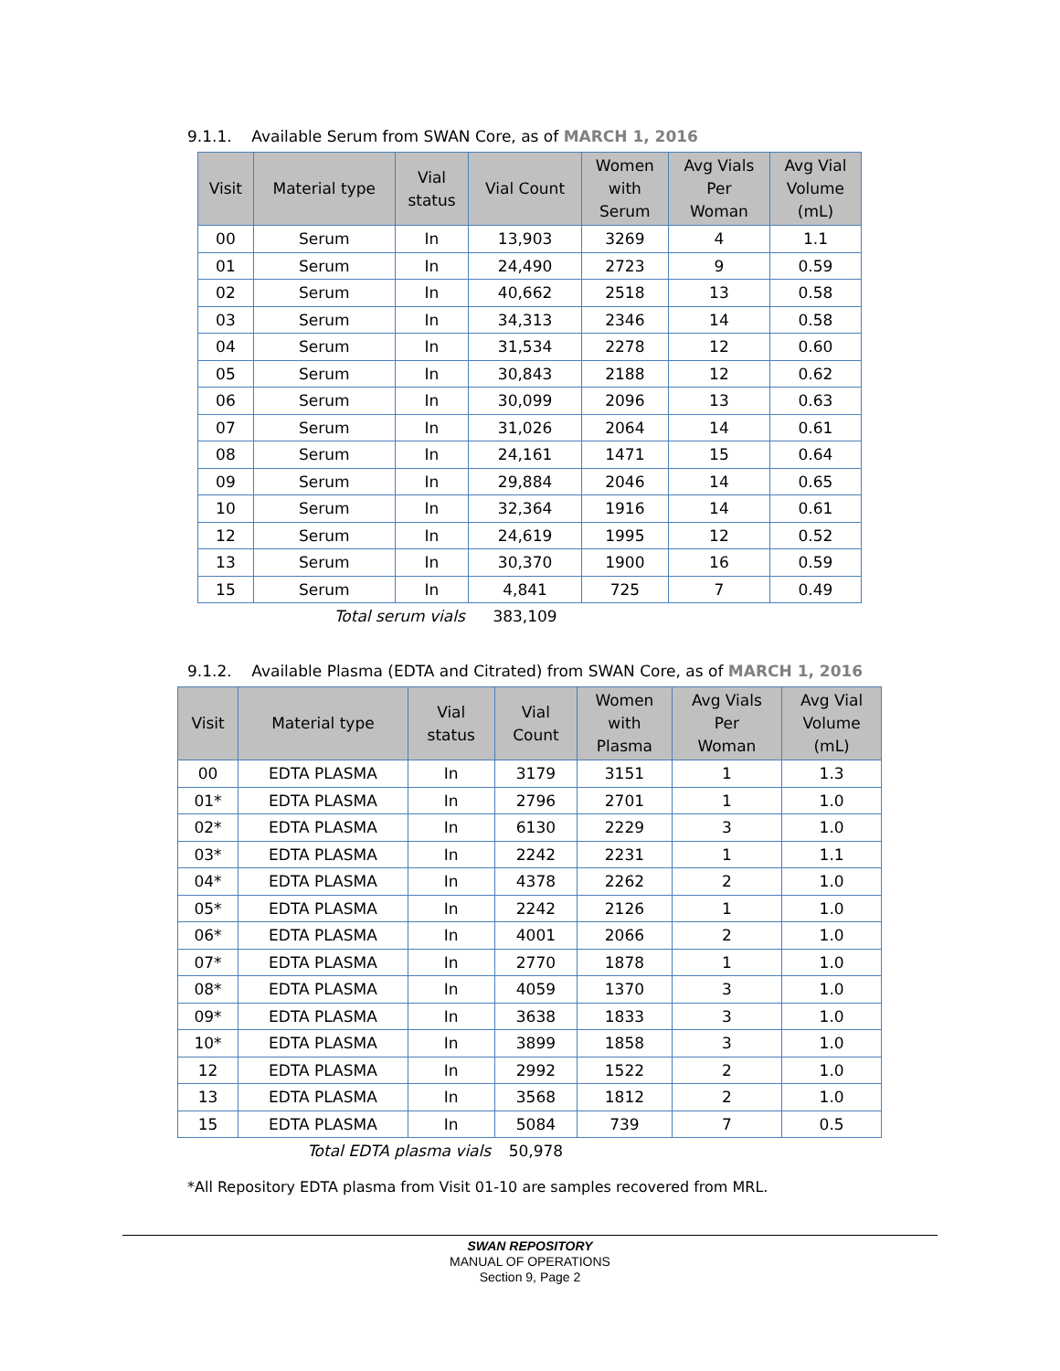9.1.1. Available Serum from SWAN Core, as of MARCH 1, 2016
| Visit | Material type | Vial status | Vial Count | Women with Serum | Avg Vials Per Woman | Avg Vial Volume (mL) |
| --- | --- | --- | --- | --- | --- | --- |
| 00 | Serum | In | 13,903 | 3269 | 4 | 1.1 |
| 01 | Serum | In | 24,490 | 2723 | 9 | 0.59 |
| 02 | Serum | In | 40,662 | 2518 | 13 | 0.58 |
| 03 | Serum | In | 34,313 | 2346 | 14 | 0.58 |
| 04 | Serum | In | 31,534 | 2278 | 12 | 0.60 |
| 05 | Serum | In | 30,843 | 2188 | 12 | 0.62 |
| 06 | Serum | In | 30,099 | 2096 | 13 | 0.63 |
| 07 | Serum | In | 31,026 | 2064 | 14 | 0.61 |
| 08 | Serum | In | 24,161 | 1471 | 15 | 0.64 |
| 09 | Serum | In | 29,884 | 2046 | 14 | 0.65 |
| 10 | Serum | In | 32,364 | 1916 | 14 | 0.61 |
| 12 | Serum | In | 24,619 | 1995 | 12 | 0.52 |
| 13 | Serum | In | 30,370 | 1900 | 16 | 0.59 |
| 15 | Serum | In | 4,841 | 725 | 7 | 0.49 |
| | Total serum vials | | 383,109 | | | |
9.1.2. Available Plasma (EDTA and Citrated) from SWAN Core, as of MARCH 1, 2016
| Visit | Material type | Vial status | Vial Count | Women with Plasma | Avg Vials Per Woman | Avg Vial Volume (mL) |
| --- | --- | --- | --- | --- | --- | --- |
| 00 | EDTA PLASMA | In | 3179 | 3151 | 1 | 1.3 |
| 01* | EDTA PLASMA | In | 2796 | 2701 | 1 | 1.0 |
| 02* | EDTA PLASMA | In | 6130 | 2229 | 3 | 1.0 |
| 03* | EDTA PLASMA | In | 2242 | 2231 | 1 | 1.1 |
| 04* | EDTA PLASMA | In | 4378 | 2262 | 2 | 1.0 |
| 05* | EDTA PLASMA | In | 2242 | 2126 | 1 | 1.0 |
| 06* | EDTA PLASMA | In | 4001 | 2066 | 2 | 1.0 |
| 07* | EDTA PLASMA | In | 2770 | 1878 | 1 | 1.0 |
| 08* | EDTA PLASMA | In | 4059 | 1370 | 3 | 1.0 |
| 09* | EDTA PLASMA | In | 3638 | 1833 | 3 | 1.0 |
| 10* | EDTA PLASMA | In | 3899 | 1858 | 3 | 1.0 |
| 12 | EDTA PLASMA | In | 2992 | 1522 | 2 | 1.0 |
| 13 | EDTA PLASMA | In | 3568 | 1812 | 2 | 1.0 |
| 15 | EDTA PLASMA | In | 5084 | 739 | 7 | 0.5 |
| | Total EDTA plasma vials | | 50,978 | | | |
*All Repository EDTA plasma from Visit 01-10 are samples recovered from MRL.
SWAN REPOSITORY
MANUAL OF OPERATIONS
Section 9, Page 2